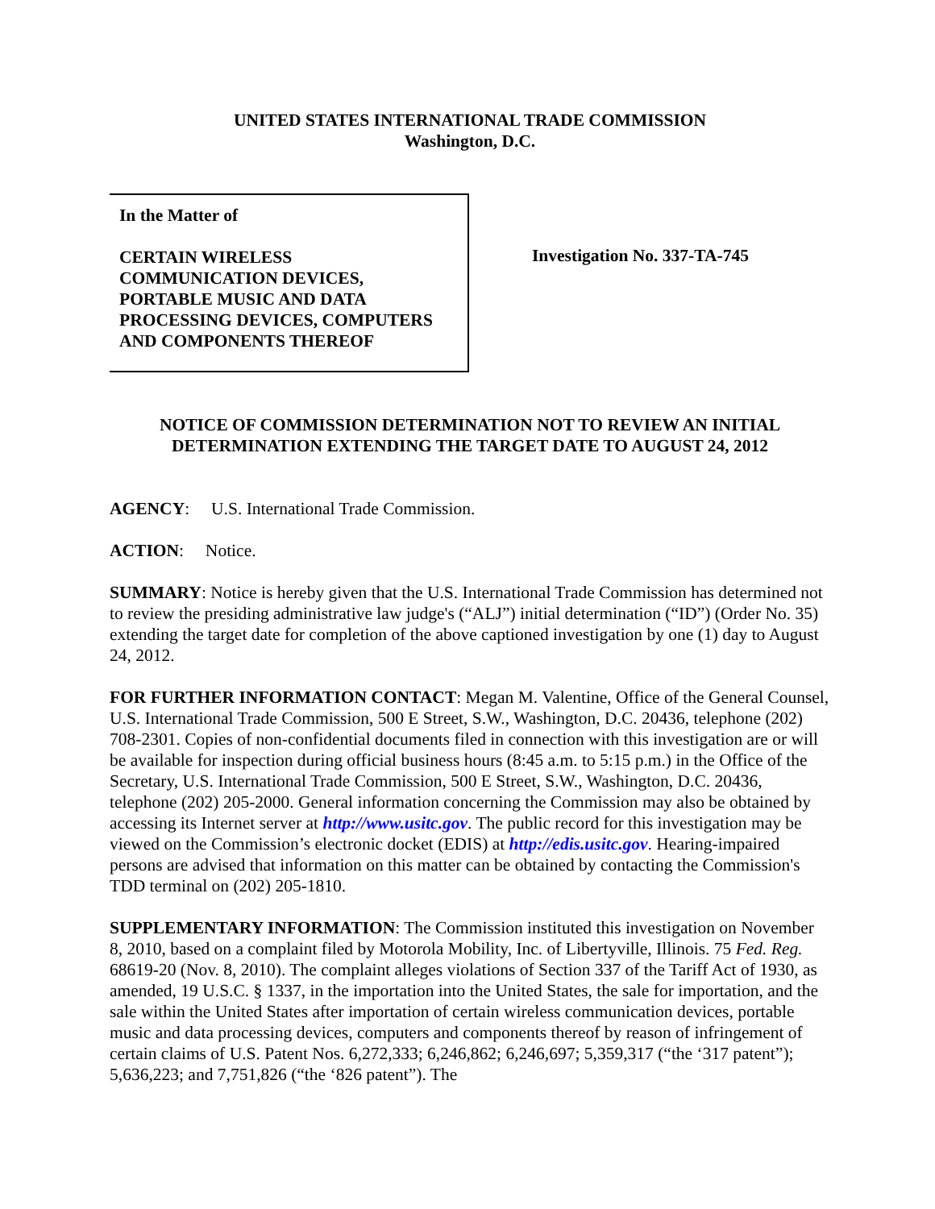UNITED STATES INTERNATIONAL TRADE COMMISSION
Washington, D.C.
In the Matter of
CERTAIN WIRELESS
COMMUNICATION DEVICES,
PORTABLE MUSIC AND DATA
PROCESSING DEVICES, COMPUTERS
AND COMPONENTS THEREOF
Investigation No. 337-TA-745
NOTICE OF COMMISSION DETERMINATION NOT TO REVIEW AN INITIAL DETERMINATION EXTENDING THE TARGET DATE TO AUGUST 24, 2012
AGENCY: U.S. International Trade Commission.
ACTION: Notice.
SUMMARY: Notice is hereby given that the U.S. International Trade Commission has determined not to review the presiding administrative law judge's (“ALJ”) initial determination (“ID”) (Order No. 35) extending the target date for completion of the above captioned investigation by one (1) day to August 24, 2012.
FOR FURTHER INFORMATION CONTACT: Megan M. Valentine, Office of the General Counsel, U.S. International Trade Commission, 500 E Street, S.W., Washington, D.C. 20436, telephone (202) 708-2301. Copies of non-confidential documents filed in connection with this investigation are or will be available for inspection during official business hours (8:45 a.m. to 5:15 p.m.) in the Office of the Secretary, U.S. International Trade Commission, 500 E Street, S.W., Washington, D.C. 20436, telephone (202) 205-2000. General information concerning the Commission may also be obtained by accessing its Internet server at http://www.usitc.gov. The public record for this investigation may be viewed on the Commission’s electronic docket (EDIS) at http://edis.usitc.gov. Hearing-impaired persons are advised that information on this matter can be obtained by contacting the Commission's TDD terminal on (202) 205-1810.
SUPPLEMENTARY INFORMATION: The Commission instituted this investigation on November 8, 2010, based on a complaint filed by Motorola Mobility, Inc. of Libertyville, Illinois. 75 Fed. Reg. 68619-20 (Nov. 8, 2010). The complaint alleges violations of Section 337 of the Tariff Act of 1930, as amended, 19 U.S.C. § 1337, in the importation into the United States, the sale for importation, and the sale within the United States after importation of certain wireless communication devices, portable music and data processing devices, computers and components thereof by reason of infringement of certain claims of U.S. Patent Nos. 6,272,333; 6,246,862; 6,246,697; 5,359,317 (“the ‘317 patent”); 5,636,223; and 7,751,826 (“the ‘826 patent”). The